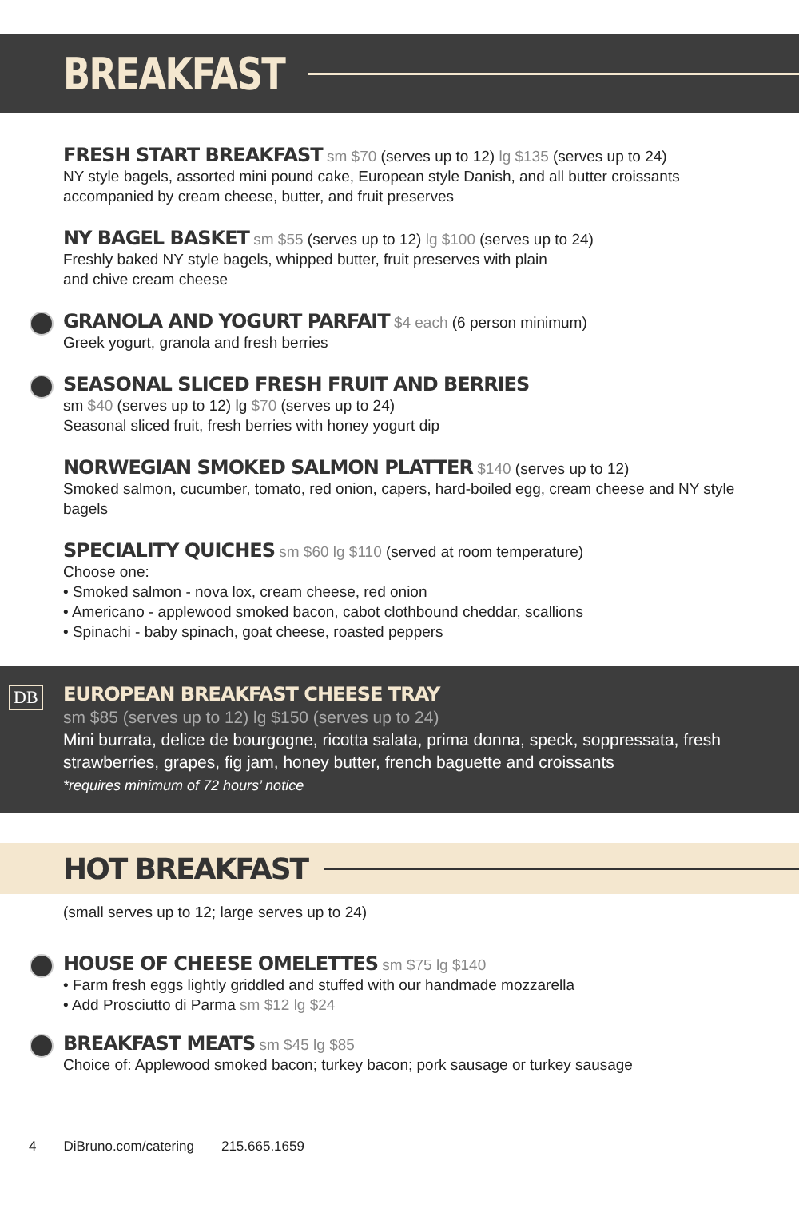BREAKFAST
FRESH START BREAKFAST sm $70 (serves up to 12) lg $135 (serves up to 24)
NY style bagels, assorted mini pound cake, European style Danish, and all butter croissants accompanied by cream cheese, butter, and fruit preserves
NY BAGEL BASKET sm $55 (serves up to 12) lg $100 (serves up to 24)
Freshly baked NY style bagels, whipped butter, fruit preserves with plain
and chive cream cheese
GRANOLA AND YOGURT PARFAIT $4 each (6 person minimum)
Greek yogurt, granola and fresh berries
SEASONAL SLICED FRESH FRUIT AND BERRIES
sm $40 (serves up to 12) lg $70 (serves up to 24)
Seasonal sliced fruit, fresh berries with honey yogurt dip
NORWEGIAN SMOKED SALMON PLATTER $140 (serves up to 12)
Smoked salmon, cucumber, tomato, red onion, capers, hard-boiled egg, cream cheese and NY style bagels
SPECIALITY QUICHES sm $60 lg $110 (served at room temperature)
Choose one:
• Smoked salmon - nova lox, cream cheese, red onion
• Americano - applewood smoked bacon, cabot clothbound cheddar, scallions
• Spinachi - baby spinach, goat cheese, roasted peppers
DB EUROPEAN BREAKFAST CHEESE TRAY
sm $85 (serves up to 12) lg $150 (serves up to 24)
Mini burrata, delice de bourgogne, ricotta salata, prima donna, speck, soppressata, fresh strawberries, grapes, fig jam, honey butter, french baguette and croissants
*requires minimum of 72 hours’ notice
HOT BREAKFAST
(small serves up to 12; large serves up to 24)
HOUSE OF CHEESE OMELETTES sm $75 lg $140
• Farm fresh eggs lightly griddled and stuffed with our handmade mozzarella
• Add Prosciutto di Parma sm $12 lg $24
BREAKFAST MEATS sm $45 lg $85
Choice of: Applewood smoked bacon; turkey bacon; pork sausage or turkey sausage
4 DiBruno.com/catering 215.665.1659